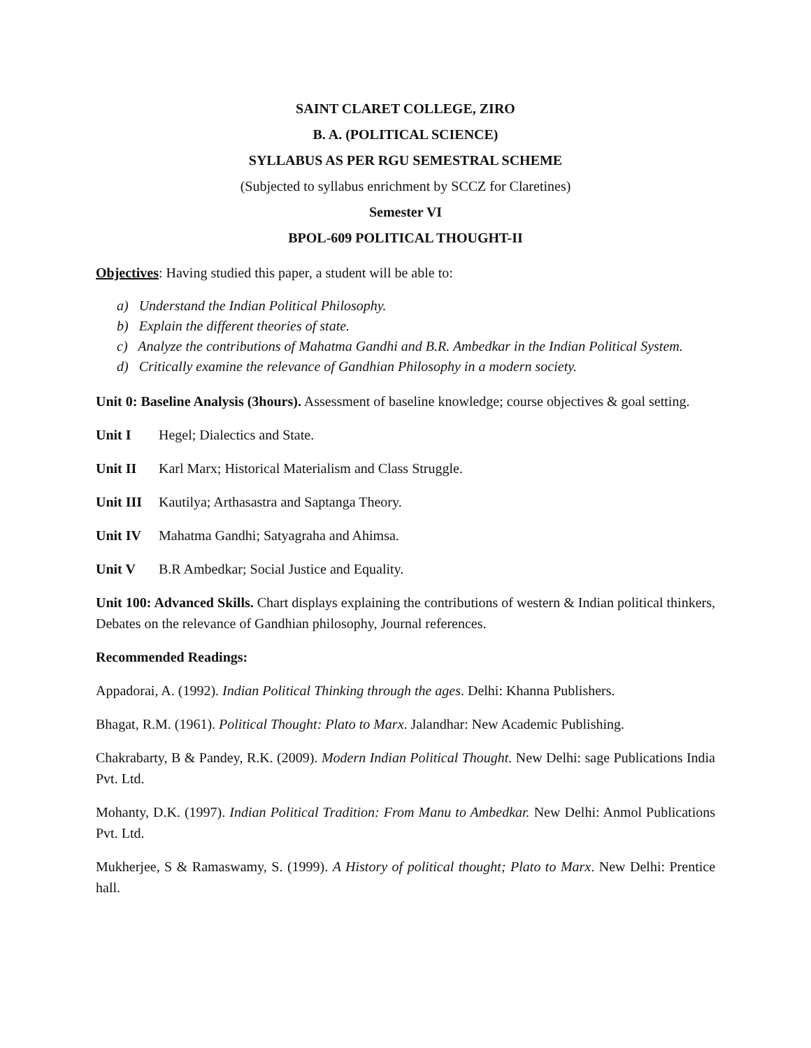SAINT CLARET COLLEGE, ZIRO
B. A. (POLITICAL SCIENCE)
SYLLABUS AS PER RGU SEMESTRAL SCHEME
(Subjected to syllabus enrichment by SCCZ for Claretines)
Semester VI
BPOL-609 POLITICAL THOUGHT-II
Objectives: Having studied this paper, a student will be able to:
a) Understand the Indian Political Philosophy.
b) Explain the different theories of state.
c) Analyze the contributions of Mahatma Gandhi and B.R. Ambedkar in the Indian Political System.
d) Critically examine the relevance of Gandhian Philosophy in a modern society.
Unit 0: Baseline Analysis (3hours). Assessment of baseline knowledge; course objectives & goal setting.
Unit I Hegel; Dialectics and State.
Unit II Karl Marx; Historical Materialism and Class Struggle.
Unit III Kautilya; Arthasastra and Saptanga Theory.
Unit IV Mahatma Gandhi; Satyagraha and Ahimsa.
Unit V B.R Ambedkar; Social Justice and Equality.
Unit 100: Advanced Skills. Chart displays explaining the contributions of western & Indian political thinkers, Debates on the relevance of Gandhian philosophy, Journal references.
Recommended Readings:
Appadorai, A. (1992). Indian Political Thinking through the ages. Delhi: Khanna Publishers.
Bhagat, R.M. (1961). Political Thought: Plato to Marx. Jalandhar: New Academic Publishing.
Chakrabarty, B & Pandey, R.K. (2009). Modern Indian Political Thought. New Delhi: sage Publications India Pvt. Ltd.
Mohanty, D.K. (1997). Indian Political Tradition: From Manu to Ambedkar. New Delhi: Anmol Publications Pvt. Ltd.
Mukherjee, S & Ramaswamy, S. (1999). A History of political thought; Plato to Marx. New Delhi: Prentice hall.